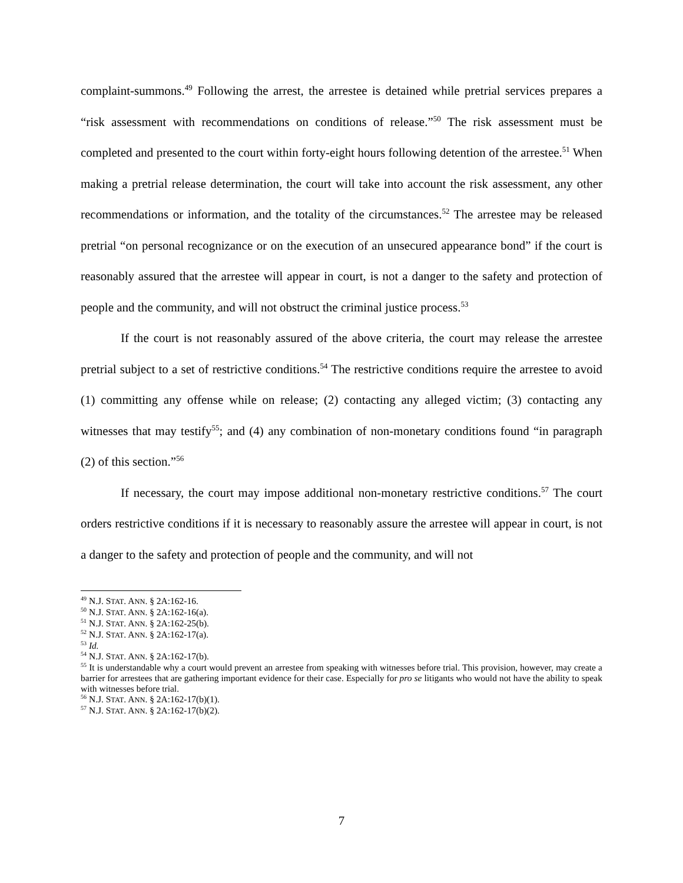complaint-summons.<sup>49</sup> Following the arrest, the arrestee is detained while pretrial services prepares a “risk assessment with recommendations on conditions of release.”<sup>50</sup> The risk assessment must be completed and presented to the court within forty-eight hours following detention of the arrestee.<sup>51</sup> When making a pretrial release determination, the court will take into account the risk assessment, any other recommendations or information, and the totality of the circumstances.<sup>52</sup> The arrestee may be released pretrial “on personal recognizance or on the execution of an unsecured appearance bond” if the court is reasonably assured that the arrestee will appear in court, is not a danger to the safety and protection of people and the community, and will not obstruct the criminal justice process.<sup>53</sup>
If the court is not reasonably assured of the above criteria, the court may release the arrestee pretrial subject to a set of restrictive conditions.<sup>54</sup> The restrictive conditions require the arrestee to avoid (1) committing any offense while on release; (2) contacting any alleged victim; (3) contacting any witnesses that may testify<sup>55</sup>; and (4) any combination of non-monetary conditions found “in paragraph (2) of this section.”<sup>56</sup>
If necessary, the court may impose additional non-monetary restrictive conditions.<sup>57</sup> The court orders restrictive conditions if it is necessary to reasonably assure the arrestee will appear in court, is not a danger to the safety and protection of people and the community, and will not
<sup>49</sup> N.J. STAT. ANN. § 2A:162-16.
<sup>50</sup> N.J. STAT. ANN. § 2A:162-16(a).
<sup>51</sup> N.J. STAT. ANN. § 2A:162-25(b).
<sup>52</sup> N.J. STAT. ANN. § 2A:162-17(a).
<sup>53</sup> Id.
<sup>54</sup> N.J. STAT. ANN. § 2A:162-17(b).
<sup>55</sup> It is understandable why a court would prevent an arrestee from speaking with witnesses before trial. This provision, however, may create a barrier for arrestees that are gathering important evidence for their case. Especially for pro se litigants who would not have the ability to speak with witnesses before trial.
<sup>56</sup> N.J. STAT. ANN. § 2A:162-17(b)(1).
<sup>57</sup> N.J. STAT. ANN. § 2A:162-17(b)(2).
7